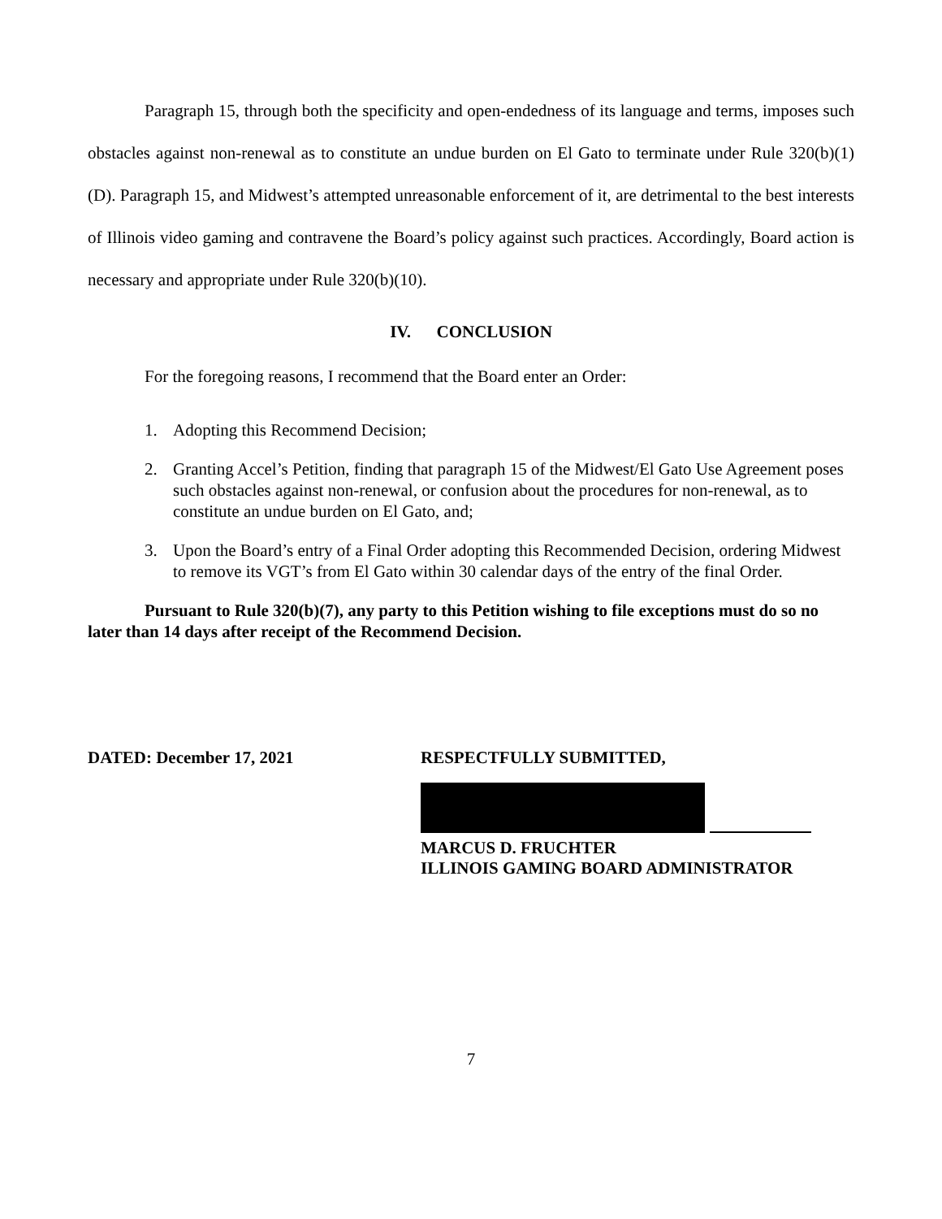Paragraph 15, through both the specificity and open-endedness of its language and terms, imposes such obstacles against non-renewal as to constitute an undue burden on El Gato to terminate under Rule 320(b)(1)(D). Paragraph 15, and Midwest’s attempted unreasonable enforcement of it, are detrimental to the best interests of Illinois video gaming and contravene the Board’s policy against such practices. Accordingly, Board action is necessary and appropriate under Rule 320(b)(10).
IV. CONCLUSION
For the foregoing reasons, I recommend that the Board enter an Order:
1. Adopting this Recommend Decision;
2. Granting Accel’s Petition, finding that paragraph 15 of the Midwest/El Gato Use Agreement poses such obstacles against non-renewal, or confusion about the procedures for non-renewal, as to constitute an undue burden on El Gato, and;
3. Upon the Board’s entry of a Final Order adopting this Recommended Decision, ordering Midwest to remove its VGT’s from El Gato within 30 calendar days of the entry of the final Order.
Pursuant to Rule 320(b)(7), any party to this Petition wishing to file exceptions must do so no later than 14 days after receipt of the Recommend Decision.
DATED: December 17, 2021 RESPECTFULLY SUBMITTED,
MARCUS D. FRUCHTER
ILLINOIS GAMING BOARD ADMINISTRATOR
7